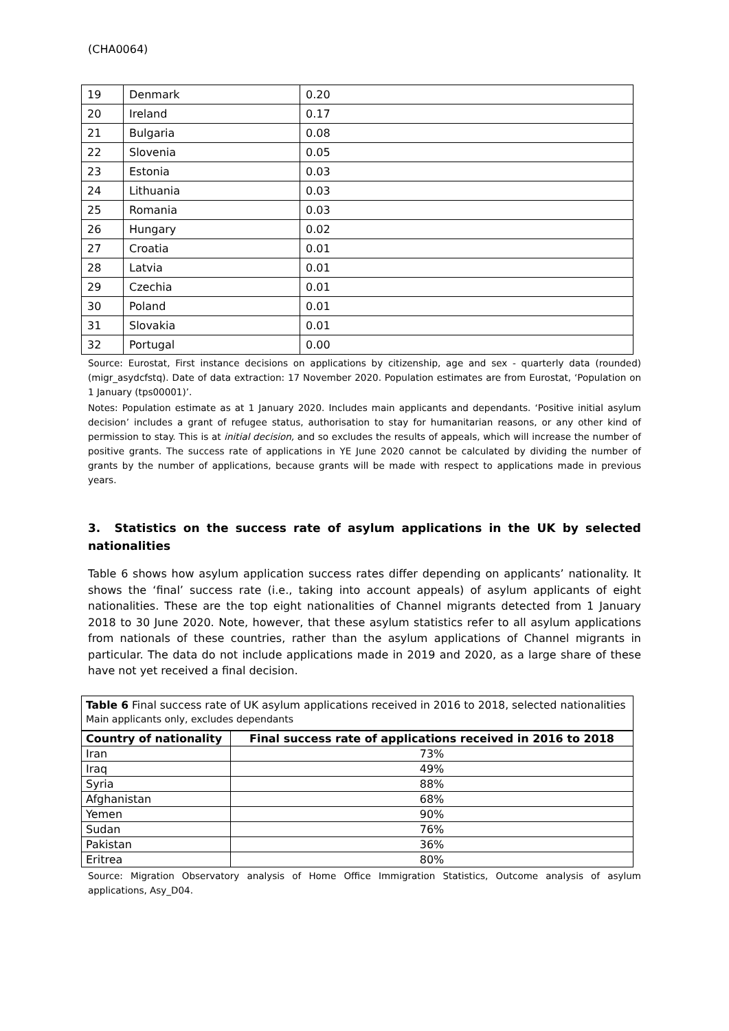(CHA0064)
| 19 | Denmark | 0.20 |
| 20 | Ireland | 0.17 |
| 21 | Bulgaria | 0.08 |
| 22 | Slovenia | 0.05 |
| 23 | Estonia | 0.03 |
| 24 | Lithuania | 0.03 |
| 25 | Romania | 0.03 |
| 26 | Hungary | 0.02 |
| 27 | Croatia | 0.01 |
| 28 | Latvia | 0.01 |
| 29 | Czechia | 0.01 |
| 30 | Poland | 0.01 |
| 31 | Slovakia | 0.01 |
| 32 | Portugal | 0.00 |
Source: Eurostat, First instance decisions on applications by citizenship, age and sex - quarterly data (rounded) (migr_asydcfstq). Date of data extraction: 17 November 2020. Population estimates are from Eurostat, ‘Population on 1 January (tps00001)’.
Notes: Population estimate as at 1 January 2020. Includes main applicants and dependants. ‘Positive initial asylum decision’ includes a grant of refugee status, authorisation to stay for humanitarian reasons, or any other kind of permission to stay. This is at initial decision, and so excludes the results of appeals, which will increase the number of positive grants. The success rate of applications in YE June 2020 cannot be calculated by dividing the number of grants by the number of applications, because grants will be made with respect to applications made in previous years.
3. Statistics on the success rate of asylum applications in the UK by selected nationalities
Table 6 shows how asylum application success rates differ depending on applicants’ nationality. It shows the ‘final’ success rate (i.e., taking into account appeals) of asylum applicants of eight nationalities. These are the top eight nationalities of Channel migrants detected from 1 January 2018 to 30 June 2020. Note, however, that these asylum statistics refer to all asylum applications from nationals of these countries, rather than the asylum applications of Channel migrants in particular. The data do not include applications made in 2019 and 2020, as a large share of these have not yet received a final decision.
Table 6 Final success rate of UK asylum applications received in 2016 to 2018, selected nationalities
Main applicants only, excludes dependants
| Country of nationality | Final success rate of applications received in 2016 to 2018 |
| --- | --- |
| Iran | 73% |
| Iraq | 49% |
| Syria | 88% |
| Afghanistan | 68% |
| Yemen | 90% |
| Sudan | 76% |
| Pakistan | 36% |
| Eritrea | 80% |
Source: Migration Observatory analysis of Home Office Immigration Statistics, Outcome analysis of asylum applications, Asy_D04.